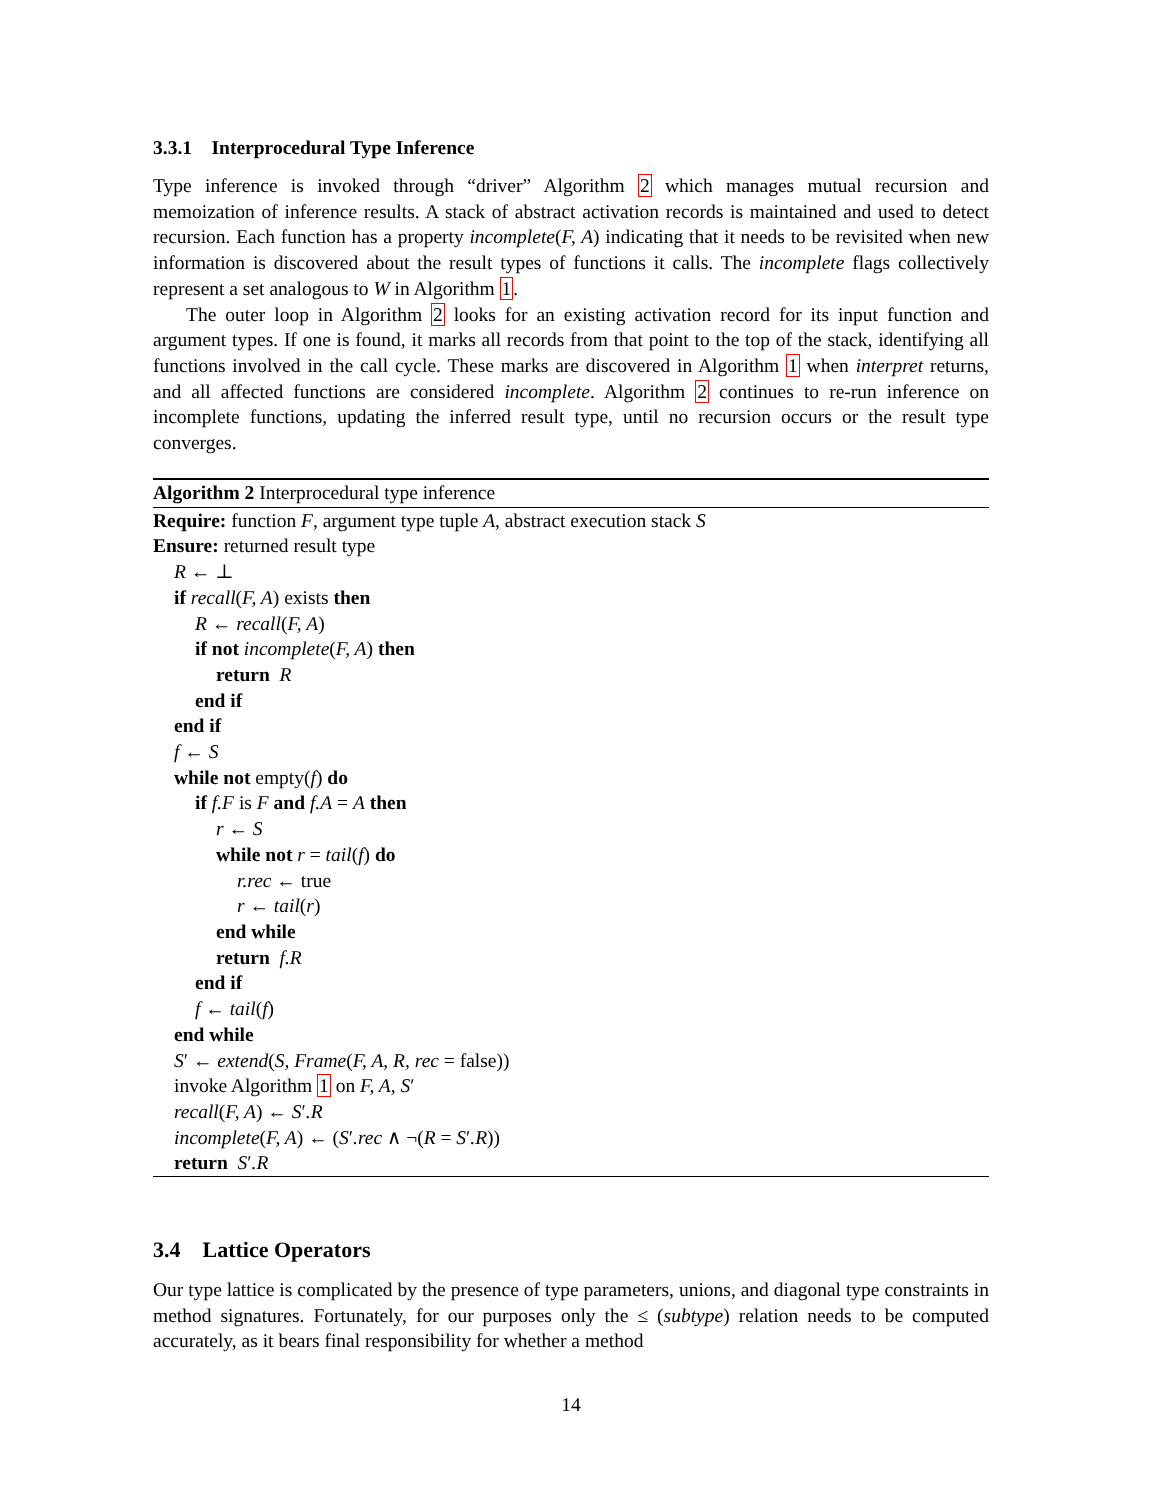3.3.1 Interprocedural Type Inference
Type inference is invoked through “driver” Algorithm 2 which manages mutual recursion and memoization of inference results. A stack of abstract activation records is maintained and used to detect recursion. Each function has a property incomplete(F, A) indicating that it needs to be revisited when new information is discovered about the result types of functions it calls. The incomplete flags collectively represent a set analogous to W in Algorithm 1.
The outer loop in Algorithm 2 looks for an existing activation record for its input function and argument types. If one is found, it marks all records from that point to the top of the stack, identifying all functions involved in the call cycle. These marks are discovered in Algorithm 1 when interpret returns, and all affected functions are considered incomplete. Algorithm 2 continues to re-run inference on incomplete functions, updating the inferred result type, until no recursion occurs or the result type converges.
Algorithm 2 Interprocedural type inference
Require: function F, argument type tuple A, abstract execution stack S
Ensure: returned result type
R ← ⊥
if recall(F, A) exists then
R ← recall(F, A)
if not incomplete(F, A) then
return R
end if
end if
f ← S
while not empty(f) do
if f.F is F and f.A = A then
r ← S
while not r = tail(f) do
r.rec ← true
r ← tail(r)
end while
return f.R
end if
f ← tail(f)
end while
S′ ← extend(S, Frame(F, A, R, rec = false))
invoke Algorithm 1 on F, A, S′
recall(F, A) ← S′.R
incomplete(F, A) ← (S′.rec ∧ ¬(R = S′.R))
return S′.R
3.4 Lattice Operators
Our type lattice is complicated by the presence of type parameters, unions, and diagonal type constraints in method signatures. Fortunately, for our purposes only the ≤ (subtype) relation needs to be computed accurately, as it bears final responsibility for whether a method
14